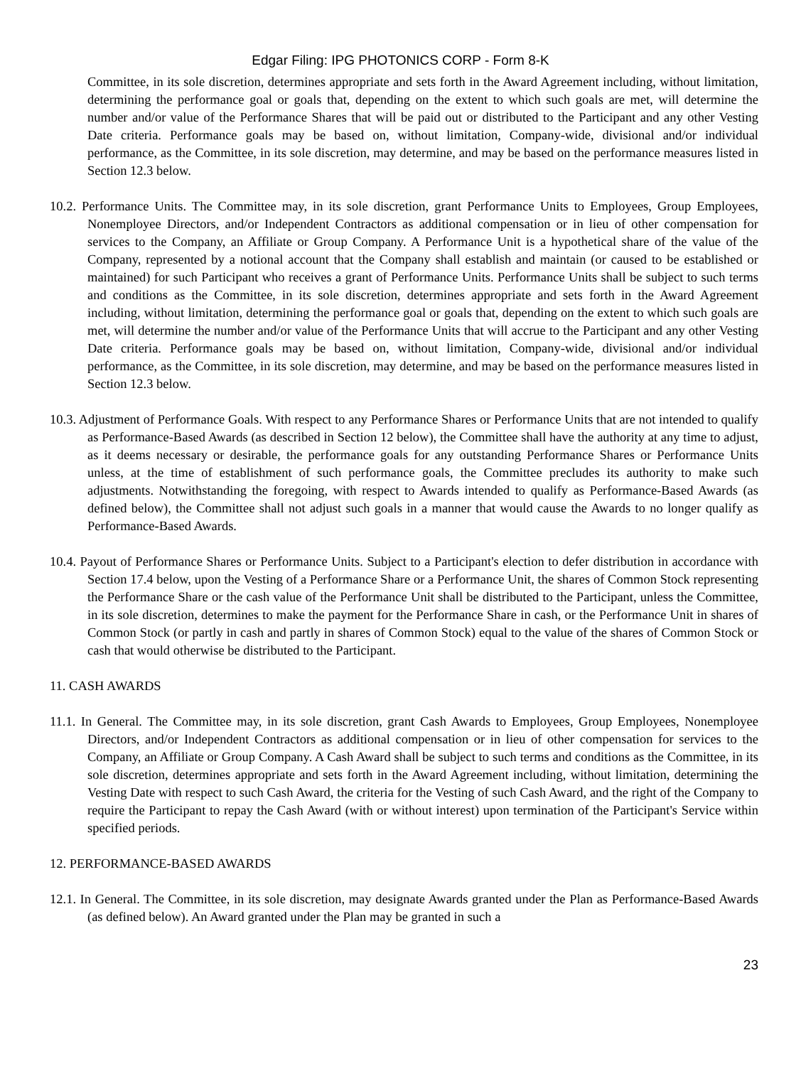Edgar Filing: IPG PHOTONICS CORP - Form 8-K
Committee, in its sole discretion, determines appropriate and sets forth in the Award Agreement including, without limitation, determining the performance goal or goals that, depending on the extent to which such goals are met, will determine the number and/or value of the Performance Shares that will be paid out or distributed to the Participant and any other Vesting Date criteria. Performance goals may be based on, without limitation, Company-wide, divisional and/or individual performance, as the Committee, in its sole discretion, may determine, and may be based on the performance measures listed in Section 12.3 below.
10.2. Performance Units. The Committee may, in its sole discretion, grant Performance Units to Employees, Group Employees, Nonemployee Directors, and/or Independent Contractors as additional compensation or in lieu of other compensation for services to the Company, an Affiliate or Group Company. A Performance Unit is a hypothetical share of the value of the Company, represented by a notional account that the Company shall establish and maintain (or caused to be established or maintained) for such Participant who receives a grant of Performance Units. Performance Units shall be subject to such terms and conditions as the Committee, in its sole discretion, determines appropriate and sets forth in the Award Agreement including, without limitation, determining the performance goal or goals that, depending on the extent to which such goals are met, will determine the number and/or value of the Performance Units that will accrue to the Participant and any other Vesting Date criteria. Performance goals may be based on, without limitation, Company-wide, divisional and/or individual performance, as the Committee, in its sole discretion, may determine, and may be based on the performance measures listed in Section 12.3 below.
10.3. Adjustment of Performance Goals. With respect to any Performance Shares or Performance Units that are not intended to qualify as Performance-Based Awards (as described in Section 12 below), the Committee shall have the authority at any time to adjust, as it deems necessary or desirable, the performance goals for any outstanding Performance Shares or Performance Units unless, at the time of establishment of such performance goals, the Committee precludes its authority to make such adjustments. Notwithstanding the foregoing, with respect to Awards intended to qualify as Performance-Based Awards (as defined below), the Committee shall not adjust such goals in a manner that would cause the Awards to no longer qualify as Performance-Based Awards.
10.4. Payout of Performance Shares or Performance Units. Subject to a Participant's election to defer distribution in accordance with Section 17.4 below, upon the Vesting of a Performance Share or a Performance Unit, the shares of Common Stock representing the Performance Share or the cash value of the Performance Unit shall be distributed to the Participant, unless the Committee, in its sole discretion, determines to make the payment for the Performance Share in cash, or the Performance Unit in shares of Common Stock (or partly in cash and partly in shares of Common Stock) equal to the value of the shares of Common Stock or cash that would otherwise be distributed to the Participant.
11. CASH AWARDS
11.1. In General. The Committee may, in its sole discretion, grant Cash Awards to Employees, Group Employees, Nonemployee Directors, and/or Independent Contractors as additional compensation or in lieu of other compensation for services to the Company, an Affiliate or Group Company. A Cash Award shall be subject to such terms and conditions as the Committee, in its sole discretion, determines appropriate and sets forth in the Award Agreement including, without limitation, determining the Vesting Date with respect to such Cash Award, the criteria for the Vesting of such Cash Award, and the right of the Company to require the Participant to repay the Cash Award (with or without interest) upon termination of the Participant's Service within specified periods.
12. PERFORMANCE-BASED AWARDS
12.1. In General. The Committee, in its sole discretion, may designate Awards granted under the Plan as Performance-Based Awards (as defined below). An Award granted under the Plan may be granted in such a
23